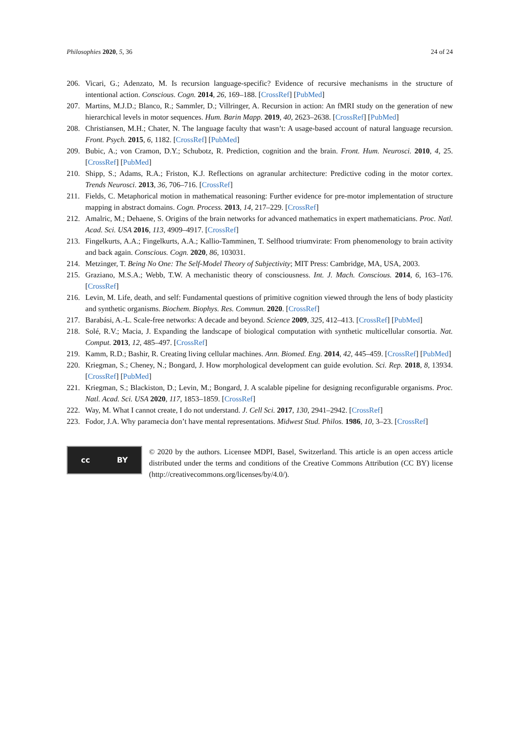Philosophies 2020, 5, 36 24 of 24
206. Vicari, G.; Adenzato, M. Is recursion language-specific? Evidence of recursive mechanisms in the structure of intentional action. Conscious. Cogn. 2014, 26, 169–188. [CrossRef] [PubMed]
207. Martins, M.J.D.; Blanco, R.; Sammler, D.; Villringer, A. Recursion in action: An fMRI study on the generation of new hierarchical levels in motor sequences. Hum. Barin Mapp. 2019, 40, 2623–2638. [CrossRef] [PubMed]
208. Christiansen, M.H.; Chater, N. The language faculty that wasn’t: A usage-based account of natural language recursion. Front. Psych. 2015, 6, 1182. [CrossRef] [PubMed]
209. Bubic, A.; von Cramon, D.Y.; Schubotz, R. Prediction, cognition and the brain. Front. Hum. Neurosci. 2010, 4, 25. [CrossRef] [PubMed]
210. Shipp, S.; Adams, R.A.; Friston, K.J. Reflections on agranular architecture: Predictive coding in the motor cortex. Trends Neurosci. 2013, 36, 706–716. [CrossRef]
211. Fields, C. Metaphorical motion in mathematical reasoning: Further evidence for pre-motor implementation of structure mapping in abstract domains. Cogn. Process. 2013, 14, 217–229. [CrossRef]
212. Amalric, M.; Dehaene, S. Origins of the brain networks for advanced mathematics in expert mathematicians. Proc. Natl. Acad. Sci. USA 2016, 113, 4909–4917. [CrossRef]
213. Fingelkurts, A.A.; Fingelkurts, A.A.; Kallio-Tamminen, T. Selfhood triumvirate: From phenomenology to brain activity and back again. Conscious. Cogn. 2020, 86, 103031.
214. Metzinger, T. Being No One: The Self-Model Theory of Subjectivity; MIT Press: Cambridge, MA, USA, 2003.
215. Graziano, M.S.A.; Webb, T.W. A mechanistic theory of consciousness. Int. J. Mach. Conscious. 2014, 6, 163–176. [CrossRef]
216. Levin, M. Life, death, and self: Fundamental questions of primitive cognition viewed through the lens of body plasticity and synthetic organisms. Biochem. Biophys. Res. Commun. 2020. [CrossRef]
217. Barabási, A.-L. Scale-free networks: A decade and beyond. Science 2009, 325, 412–413. [CrossRef] [PubMed]
218. Solé, R.V.; Macia, J. Expanding the landscape of biological computation with synthetic multicellular consortia. Nat. Comput. 2013, 12, 485–497. [CrossRef]
219. Kamm, R.D.; Bashir, R. Creating living cellular machines. Ann. Biomed. Eng. 2014, 42, 445–459. [CrossRef] [PubMed]
220. Kriegman, S.; Cheney, N.; Bongard, J. How morphological development can guide evolution. Sci. Rep. 2018, 8, 13934. [CrossRef] [PubMed]
221. Kriegman, S.; Blackiston, D.; Levin, M.; Bongard, J. A scalable pipeline for designing reconfigurable organisms. Proc. Natl. Acad. Sci. USA 2020, 117, 1853–1859. [CrossRef]
222. Way, M. What I cannot create, I do not understand. J. Cell Sci. 2017, 130, 2941–2942. [CrossRef]
223. Fodor, J.A. Why paramecia don’t have mental representations. Midwest Stud. Philos. 1986, 10, 3–23. [CrossRef]
cc BY
© 2020 by the authors. Licensee MDPI, Basel, Switzerland. This article is an open access article distributed under the terms and conditions of the Creative Commons Attribution (CC BY) license (http://creativecommons.org/licenses/by/4.0/).